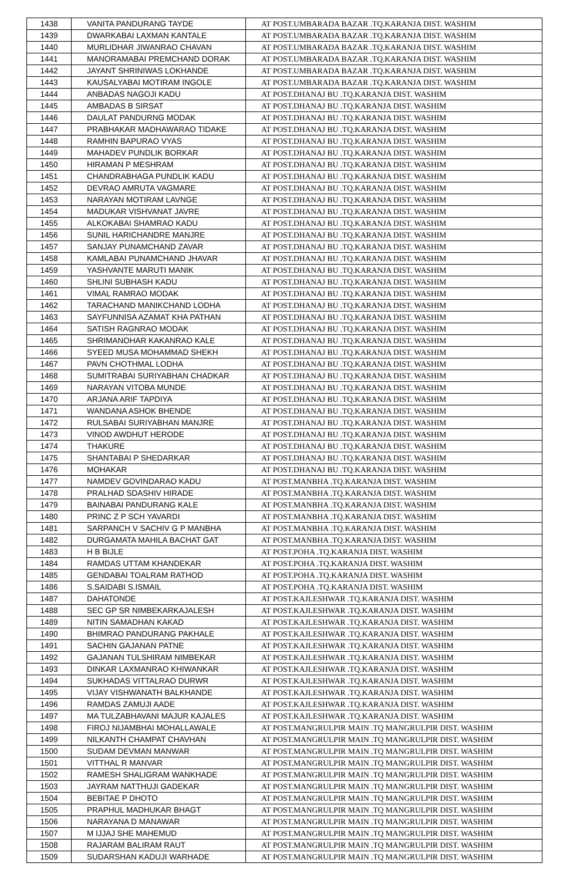| 1438 | VANITA PANDURANG TAYDE | AT POST.UMBARADA BAZAR .TQ.KARANJA DIST. WASHIM |
| 1439 | DWARKABAI LAXMAN KANTALE | AT POST.UMBARADA BAZAR .TQ.KARANJA DIST. WASHIM |
| 1440 | MURLIDHAR JIWANRAO CHAVAN | AT POST.UMBARADA BAZAR .TQ.KARANJA DIST. WASHIM |
| 1441 | MANORAMABAI PREMCHAND DORAK | AT POST.UMBARADA BAZAR .TQ.KARANJA DIST. WASHIM |
| 1442 | JAYANT SHRINIWAS LOKHANDE | AT POST.UMBARADA BAZAR .TQ.KARANJA DIST. WASHIM |
| 1443 | KAUSALYABAI MOTIRAM INGOLE | AT POST.UMBARADA BAZAR .TQ.KARANJA DIST. WASHIM |
| 1444 | ANBADAS NAGOJI KADU | AT POST.DHANAJ BU .TQ.KARANJA DIST. WASHIM |
| 1445 | AMBADAS B SIRSAT | AT POST.DHANAJ BU .TQ.KARANJA DIST. WASHIM |
| 1446 | DAULAT PANDURNG MODAK | AT POST.DHANAJ BU .TQ.KARANJA DIST. WASHIM |
| 1447 | PRABHAKAR MADHAWARAO TIDAKE | AT POST.DHANAJ BU .TQ.KARANJA DIST. WASHIM |
| 1448 | RAMHIN BAPURAO VYAS | AT POST.DHANAJ BU .TQ.KARANJA DIST. WASHIM |
| 1449 | MAHADEV PUNDLIK BORKAR | AT POST.DHANAJ BU .TQ.KARANJA DIST. WASHIM |
| 1450 | HIRAMAN P MESHRAM | AT POST.DHANAJ BU .TQ.KARANJA DIST. WASHIM |
| 1451 | CHANDRABHAGA PUNDLIK KADU | AT POST.DHANAJ BU .TQ.KARANJA DIST. WASHIM |
| 1452 | DEVRAO AMRUTA VAGMARE | AT POST.DHANAJ BU .TQ.KARANJA DIST. WASHIM |
| 1453 | NARAYAN MOTIRAM LAVNGE | AT POST.DHANAJ BU .TQ.KARANJA DIST. WASHIM |
| 1454 | MADUKAR VISHVANAT JAVRE | AT POST.DHANAJ BU .TQ.KARANJA DIST. WASHIM |
| 1455 | ALKOKABAI SHAMRAO KADU | AT POST.DHANAJ BU .TQ.KARANJA DIST. WASHIM |
| 1456 | SUNIL HARICHANDRE MANJRE | AT POST.DHANAJ BU .TQ.KARANJA DIST. WASHIM |
| 1457 | SANJAY PUNAMCHAND ZAVAR | AT POST.DHANAJ BU .TQ.KARANJA DIST. WASHIM |
| 1458 | KAMLABAI PUNAMCHAND JHAVAR | AT POST.DHANAJ BU .TQ.KARANJA DIST. WASHIM |
| 1459 | YASHVANTE MARUTI MANIK | AT POST.DHANAJ BU .TQ.KARANJA DIST. WASHIM |
| 1460 | SHLINI SUBHASH KADU | AT POST.DHANAJ BU .TQ.KARANJA DIST. WASHIM |
| 1461 | VIMAL RAMRAO MODAK | AT POST.DHANAJ BU .TQ.KARANJA DIST. WASHIM |
| 1462 | TARACHAND MANIKCHAND LODHA | AT POST.DHANAJ BU .TQ.KARANJA DIST. WASHIM |
| 1463 | SAYFUNNISA AZAMAT KHA PATHAN | AT POST.DHANAJ BU .TQ.KARANJA DIST. WASHIM |
| 1464 | SATISH RAGNRAO MODAK | AT POST.DHANAJ BU .TQ.KARANJA DIST. WASHIM |
| 1465 | SHRIMANOHAR KAKANRAO KALE | AT POST.DHANAJ BU .TQ.KARANJA DIST. WASHIM |
| 1466 | SYEED MUSA MOHAMMAD SHEKH | AT POST.DHANAJ BU .TQ.KARANJA DIST. WASHIM |
| 1467 | PAVN CHOTHMAL LODHA | AT POST.DHANAJ BU .TQ.KARANJA DIST. WASHIM |
| 1468 | SUMITRABAI SURIYABHAN CHADKAR | AT POST.DHANAJ BU .TQ.KARANJA DIST. WASHIM |
| 1469 | NARAYAN VITOBA MUNDE | AT POST.DHANAJ BU .TQ.KARANJA DIST. WASHIM |
| 1470 | ARJANA ARIF TAPDIYA | AT POST.DHANAJ BU .TQ.KARANJA DIST. WASHIM |
| 1471 | WANDANA ASHOK BHENDE | AT POST.DHANAJ BU .TQ.KARANJA DIST. WASHIM |
| 1472 | RULSABAI SURIYABHAN MANJRE | AT POST.DHANAJ BU .TQ.KARANJA DIST. WASHIM |
| 1473 | VINOD AWDHUT HERODE | AT POST.DHANAJ BU .TQ.KARANJA DIST. WASHIM |
| 1474 | THAKURE | AT POST.DHANAJ BU .TQ.KARANJA DIST. WASHIM |
| 1475 | SHANTABAI P SHEDARKAR | AT POST.DHANAJ BU .TQ.KARANJA DIST. WASHIM |
| 1476 | MOHAKAR | AT POST.DHANAJ BU .TQ.KARANJA DIST. WASHIM |
| 1477 | NAMDEV GOVINDARAO KADU | AT POST.MANBHA .TQ.KARANJA DIST. WASHIM |
| 1478 | PRALHAD SDASHIV HIRADE | AT POST.MANBHA .TQ.KARANJA DIST. WASHIM |
| 1479 | BAINABAI PANDURANG KALE | AT POST.MANBHA .TQ.KARANJA DIST. WASHIM |
| 1480 | PRINC Z P SCH YAVARDI | AT POST.MANBHA .TQ.KARANJA DIST. WASHIM |
| 1481 | SARPANCH V SACHIV G P MANBHA | AT POST.MANBHA .TQ.KARANJA DIST. WASHIM |
| 1482 | DURGAMATA MAHILA BACHAT GAT | AT POST.MANBHA .TQ.KARANJA DIST. WASHIM |
| 1483 | H B BIJLE | AT POST.POHA .TQ.KARANJA DIST. WASHIM |
| 1484 | RAMDAS UTTAM KHANDEKAR | AT POST.POHA .TQ.KARANJA DIST. WASHIM |
| 1485 | GENDABAI TOALRAM RATHOD | AT POST.POHA .TQ.KARANJA DIST. WASHIM |
| 1486 | S.SAIDABI S.ISMAIL | AT POST.POHA .TQ.KARANJA DIST. WASHIM |
| 1487 | DAHATONDE | AT POST.KAJLESHWAR .TQ.KARANJA DIST. WASHIM |
| 1488 | SEC GP SR NIMBEKARKAJALESH | AT POST.KAJLESHWAR .TQ.KARANJA DIST. WASHIM |
| 1489 | NITIN SAMADHAN KAKAD | AT POST.KAJLESHWAR .TQ.KARANJA DIST. WASHIM |
| 1490 | BHIMRAO PANDURANG PAKHALE | AT POST.KAJLESHWAR .TQ.KARANJA DIST. WASHIM |
| 1491 | SACHIN GAJANAN PATNE | AT POST.KAJLESHWAR .TQ.KARANJA DIST. WASHIM |
| 1492 | GAJANAN TULSHIRAM NIMBEKAR | AT POST.KAJLESHWAR .TQ.KARANJA DIST. WASHIM |
| 1493 | DINKAR LAXMANRAO KHIWANKAR | AT POST.KAJLESHWAR .TQ.KARANJA DIST. WASHIM |
| 1494 | SUKHADAS VITTALRAO DURWR | AT POST.KAJLESHWAR .TQ.KARANJA DIST. WASHIM |
| 1495 | VIJAY VISHWANATH BALKHANDE | AT POST.KAJLESHWAR .TQ.KARANJA DIST. WASHIM |
| 1496 | RAMDAS ZAMUJI AADE | AT POST.KAJLESHWAR .TQ.KARANJA DIST. WASHIM |
| 1497 | MA TULZABHAVANI MAJUR KAJALES | AT POST.KAJLESHWAR .TQ.KARANJA DIST. WASHIM |
| 1498 | FIROJ NIJAMBHAI MOHALLAWALE | AT POST.MANGRULPIR MAIN .TQ MANGRULPIR DIST. WASHIM |
| 1499 | NILKANTH CHAMPAT CHAVHAN | AT POST.MANGRULPIR MAIN .TQ MANGRULPIR DIST. WASHIM |
| 1500 | SUDAM DEVMAN MANWAR | AT POST.MANGRULPIR MAIN .TQ MANGRULPIR DIST. WASHIM |
| 1501 | VITTHAL R MANVAR | AT POST.MANGRULPIR MAIN .TQ MANGRULPIR DIST. WASHIM |
| 1502 | RAMESH SHALIGRAM WANKHADE | AT POST.MANGRULPIR MAIN .TQ MANGRULPIR DIST. WASHIM |
| 1503 | JAYRAM NATTHUJI GADEKAR | AT POST.MANGRULPIR MAIN .TQ MANGRULPIR DIST. WASHIM |
| 1504 | BEBITAE P DHOTO | AT POST.MANGRULPIR MAIN .TQ MANGRULPIR DIST. WASHIM |
| 1505 | PRAPHUL MADHUKAR BHAGT | AT POST.MANGRULPIR MAIN .TQ MANGRULPIR DIST. WASHIM |
| 1506 | NARAYANA D MANAWAR | AT POST.MANGRULPIR MAIN .TQ MANGRULPIR DIST. WASHIM |
| 1507 | M IJJAJ SHE MAHEMUD | AT POST.MANGRULPIR MAIN .TQ MANGRULPIR DIST. WASHIM |
| 1508 | RAJARAM BALIRAM RAUT | AT POST.MANGRULPIR MAIN .TQ MANGRULPIR DIST. WASHIM |
| 1509 | SUDARSHAN KADUJI WARHADE | AT POST.MANGRULPIR MAIN .TQ MANGRULPIR DIST. WASHIM |